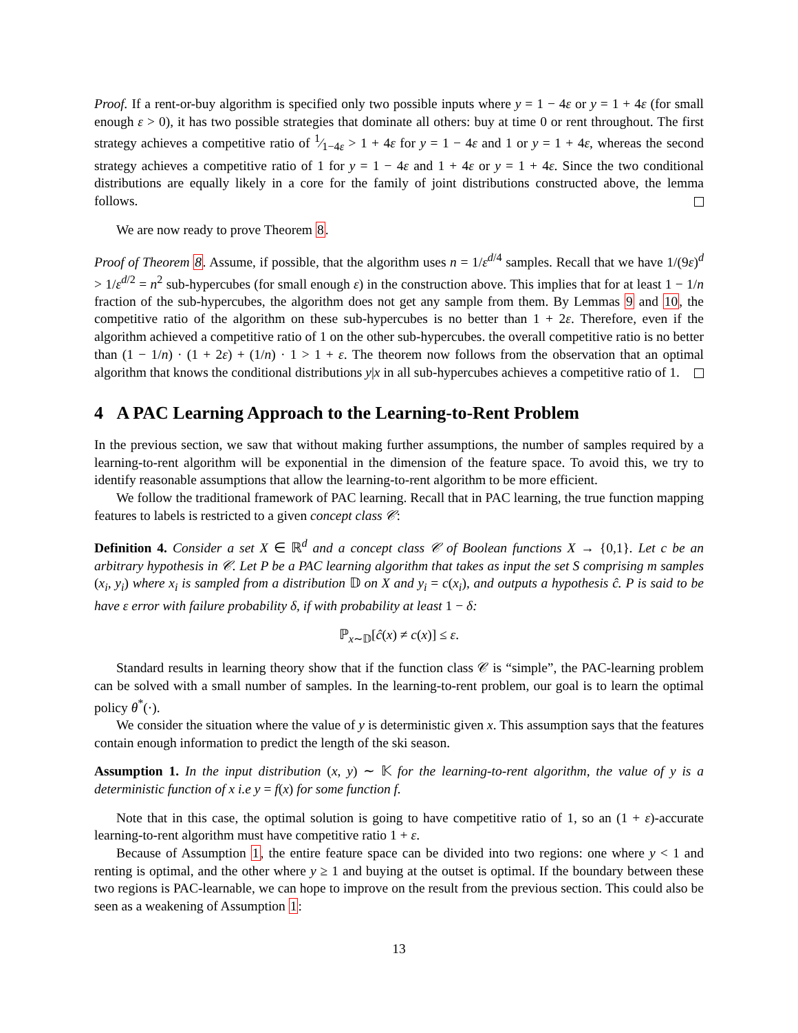Proof. If a rent-or-buy algorithm is specified only two possible inputs where y = 1 − 4ε or y = 1 + 4ε (for small enough ε > 0), it has two possible strategies that dominate all others: buy at time 0 or rent throughout. The first strategy achieves a competitive ratio of 1⁄1−4ε > 1 + 4ε for y = 1 − 4ε and 1 or y = 1 + 4ε, whereas the second strategy achieves a competitive ratio of 1 for y = 1 − 4ε and 1 + 4ε or y = 1 + 4ε. Since the two conditional distributions are equally likely in a core for the family of joint distributions constructed above, the lemma follows.
We are now ready to prove Theorem 8.
Proof of Theorem 8. Assume, if possible, that the algorithm uses n = 1/ε<sup>d/4</sup> samples. Recall that we have 1/(9ε)<sup>d</sup> > 1/ε<sup>d/2</sup> = n<sup>2</sup> sub-hypercubes (for small enough ε) in the construction above. This implies that for at least 1 − 1/n fraction of the sub-hypercubes, the algorithm does not get any sample from them. By Lemmas 9 and 10, the competitive ratio of the algorithm on these sub-hypercubes is no better than 1 + 2ε. Therefore, even if the algorithm achieved a competitive ratio of 1 on the other sub-hypercubes. the overall competitive ratio is no better than (1 − 1/n) · (1 + 2ε) + (1/n) · 1 > 1 + ε. The theorem now follows from the observation that an optimal algorithm that knows the conditional distributions y|x in all sub-hypercubes achieves a competitive ratio of 1.
4 A PAC Learning Approach to the Learning-to-Rent Problem
In the previous section, we saw that without making further assumptions, the number of samples required by a learning-to-rent algorithm will be exponential in the dimension of the feature space. To avoid this, we try to identify reasonable assumptions that allow the learning-to-rent algorithm to be more efficient.
We follow the traditional framework of PAC learning. Recall that in PAC learning, the true function mapping features to labels is restricted to a given concept class 𝒞:
Definition 4. Consider a set X ∈ ℝ<sup>d</sup> and a concept class 𝒞 of Boolean functions X → {0,1}. Let c be an arbitrary hypothesis in 𝒞. Let P be a PAC learning algorithm that takes as input the set S comprising m samples (x<sub>i</sub>, y<sub>i</sub>) where x<sub>i</sub> is sampled from a distribution 𝔻 on X and y<sub>i</sub> = c(x<sub>i</sub>), and outputs a hypothesis ĉ. P is said to be have ε error with failure probability δ, if with probability at least 1 − δ:
ℙ<sub>x∼𝔻</sub>[ĉ(x) ≠ c(x)] ≤ ε.
Standard results in learning theory show that if the function class 𝒞 is “simple”, the PAC-learning problem can be solved with a small number of samples. In the learning-to-rent problem, our goal is to learn the optimal policy θ<sup>*</sup>(·).
We consider the situation where the value of y is deterministic given x. This assumption says that the features contain enough information to predict the length of the ski season.
Assumption 1. In the input distribution (x, y) ∼ 𝕂 for the learning-to-rent algorithm, the value of y is a deterministic function of x i.e y = f(x) for some function f.
Note that in this case, the optimal solution is going to have competitive ratio of 1, so an (1 + ε)-accurate learning-to-rent algorithm must have competitive ratio 1 + ε.
Because of Assumption 1, the entire feature space can be divided into two regions: one where y < 1 and renting is optimal, and the other where y ≥ 1 and buying at the outset is optimal. If the boundary between these two regions is PAC-learnable, we can hope to improve on the result from the previous section. This could also be seen as a weakening of Assumption 1:
13